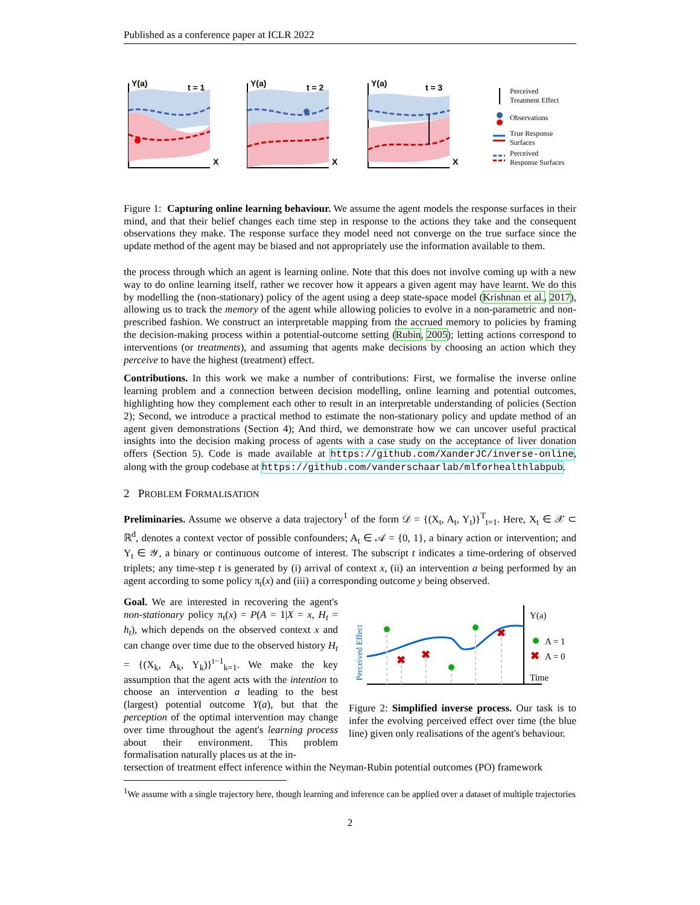Published as a conference paper at ICLR 2022
Y(a)
t = 1
X
Y(a)
t = 2
X
Y(a)
t = 3
X
Perceived
Treatment Effect
Observations
True Response
Surfaces
Perceived
Response Surfaces
Figure 1: Capturing online learning behaviour. We assume the agent models the response surfaces in their mind, and that their belief changes each time step in response to the actions they take and the consequent observations they make. The response surface they model need not converge on the true surface since the update method of the agent may be biased and not appropriately use the information available to them.
the process through which an agent is learning online. Note that this does not involve coming up with a new way to do online learning itself, rather we recover how it appears a given agent may have learnt. We do this by modelling the (non-stationary) policy of the agent using a deep state-space model (Krishnan et al., 2017), allowing us to track the memory of the agent while allowing policies to evolve in a non-parametric and non-prescribed fashion. We construct an interpretable mapping from the accrued memory to policies by framing the decision-making process within a potential-outcome setting (Rubin, 2005); letting actions correspond to interventions (or treatments), and assuming that agents make decisions by choosing an action which they perceive to have the highest (treatment) effect.
Contributions. In this work we make a number of contributions: First, we formalise the inverse online learning problem and a connection between decision modelling, online learning and potential outcomes, highlighting how they complement each other to result in an interpretable understanding of policies (Section 2); Second, we introduce a practical method to estimate the non-stationary policy and update method of an agent given demonstrations (Section 4); And third, we demonstrate how we can uncover useful practical insights into the decision making process of agents with a case study on the acceptance of liver donation offers (Section 5). Code is made available at https://github.com/XanderJC/inverse-online, along with the group codebase at https://github.com/vanderschaarlab/mlforhealthlabpub.
2 PROBLEM FORMALISATION
Preliminaries. Assume we observe a data trajectory<sup>1</sup> of the form 𝒟 = {(X<sub>t</sub>, A<sub>t</sub>, Y<sub>t</sub>)}<sup>T</sup><sub>t=1</sub>. Here, X<sub>t</sub> ∈ 𝒳 ⊂ ℝ<sup>d</sup>, denotes a context vector of possible confounders; A<sub>t</sub> ∈ 𝒜 = {0, 1}, a binary action or intervention; and Y<sub>t</sub> ∈ 𝒴, a binary or continuous outcome of interest. The subscript t indicates a time-ordering of observed triplets; any time-step t is generated by (i) arrival of context x, (ii) an intervention a being performed by an agent according to some policy π<sub>t</sub>(x) and (iii) a corresponding outcome y being observed.
Goal. We are interested in recovering the agent's non-stationary policy π<sub>t</sub>(x) = P(A = 1|X = x, H<sub>t</sub> = h<sub>t</sub>), which depends on the observed context x and can change over time due to the observed history H<sub>t</sub> = {(X<sub>k</sub>, A<sub>k</sub>, Y<sub>k</sub>)}<sup>t−1</sup><sub>k=1</sub>. We make the key assumption that the agent acts with the intention to choose an intervention a leading to the best (largest) potential outcome Y(a), but that the perception of the optimal intervention may change over time throughout the agent's learning process about their environment. This problem formalisation naturally places us at the in-
Perceived Effect
✖
✖
✖
✖
Y(a)
A = 1
A = 0
Time
Figure 2: Simplified inverse process. Our task is to infer the evolving perceived effect over time (the blue line) given only realisations of the agent's behaviour.
tersection of treatment effect inference within the Neyman-Rubin potential outcomes (PO) framework
<sup>1</sup> We assume with a single trajectory here, though learning and inference can be applied over a dataset of multiple trajectories
2